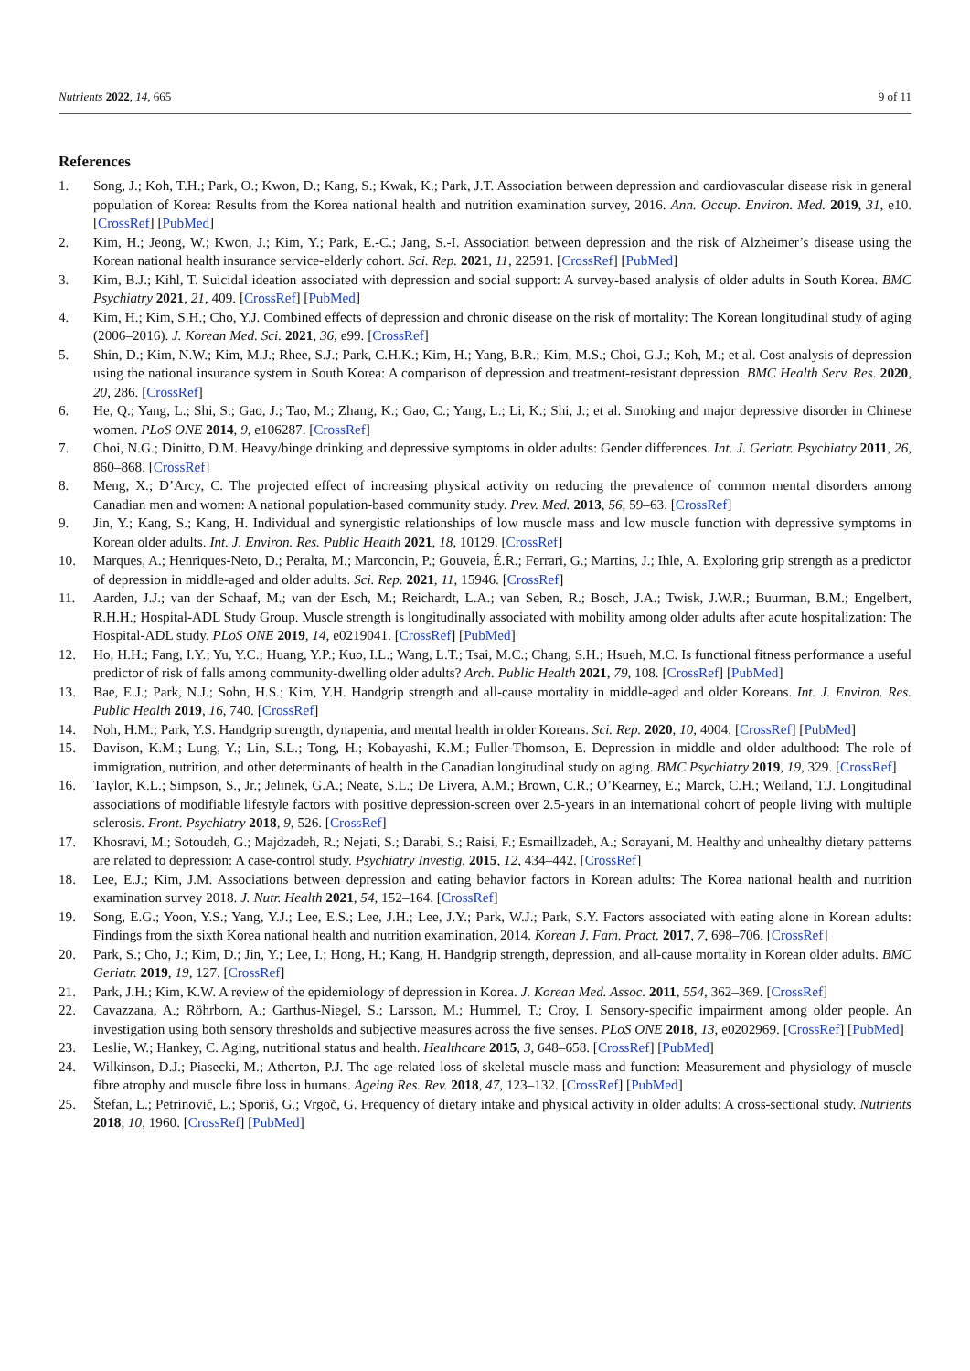Nutrients 2022, 14, 665 9 of 11
References
1. Song, J.; Koh, T.H.; Park, O.; Kwon, D.; Kang, S.; Kwak, K.; Park, J.T. Association between depression and cardiovascular disease risk in general population of Korea: Results from the Korea national health and nutrition examination survey, 2016. Ann. Occup. Environ. Med. 2019, 31, e10. [CrossRef] [PubMed]
2. Kim, H.; Jeong, W.; Kwon, J.; Kim, Y.; Park, E.-C.; Jang, S.-I. Association between depression and the risk of Alzheimer’s disease using the Korean national health insurance service-elderly cohort. Sci. Rep. 2021, 11, 22591. [CrossRef] [PubMed]
3. Kim, B.J.; Kihl, T. Suicidal ideation associated with depression and social support: A survey-based analysis of older adults in South Korea. BMC Psychiatry 2021, 21, 409. [CrossRef] [PubMed]
4. Kim, H.; Kim, S.H.; Cho, Y.J. Combined effects of depression and chronic disease on the risk of mortality: The Korean longitudinal study of aging (2006–2016). J. Korean Med. Sci. 2021, 36, e99. [CrossRef]
5. Shin, D.; Kim, N.W.; Kim, M.J.; Rhee, S.J.; Park, C.H.K.; Kim, H.; Yang, B.R.; Kim, M.S.; Choi, G.J.; Koh, M.; et al. Cost analysis of depression using the national insurance system in South Korea: A comparison of depression and treatment-resistant depression. BMC Health Serv. Res. 2020, 20, 286. [CrossRef]
6. He, Q.; Yang, L.; Shi, S.; Gao, J.; Tao, M.; Zhang, K.; Gao, C.; Yang, L.; Li, K.; Shi, J.; et al. Smoking and major depressive disorder in Chinese women. PLoS ONE 2014, 9, e106287. [CrossRef]
7. Choi, N.G.; Dinitto, D.M. Heavy/binge drinking and depressive symptoms in older adults: Gender differences. Int. J. Geriatr. Psychiatry 2011, 26, 860–868. [CrossRef]
8. Meng, X.; D’Arcy, C. The projected effect of increasing physical activity on reducing the prevalence of common mental disorders among Canadian men and women: A national population-based community study. Prev. Med. 2013, 56, 59–63. [CrossRef]
9. Jin, Y.; Kang, S.; Kang, H. Individual and synergistic relationships of low muscle mass and low muscle function with depressive symptoms in Korean older adults. Int. J. Environ. Res. Public Health 2021, 18, 10129. [CrossRef]
10. Marques, A.; Henriques-Neto, D.; Peralta, M.; Marconcin, P.; Gouveia, É.R.; Ferrari, G.; Martins, J.; Ihle, A. Exploring grip strength as a predictor of depression in middle-aged and older adults. Sci. Rep. 2021, 11, 15946. [CrossRef]
11. Aarden, J.J.; van der Schaaf, M.; van der Esch, M.; Reichardt, L.A.; van Seben, R.; Bosch, J.A.; Twisk, J.W.R.; Buurman, B.M.; Engelbert, R.H.H.; Hospital-ADL Study Group. Muscle strength is longitudinally associated with mobility among older adults after acute hospitalization: The Hospital-ADL study. PLoS ONE 2019, 14, e0219041. [CrossRef] [PubMed]
12. Ho, H.H.; Fang, I.Y.; Yu, Y.C.; Huang, Y.P.; Kuo, I.L.; Wang, L.T.; Tsai, M.C.; Chang, S.H.; Hsueh, M.C. Is functional fitness performance a useful predictor of risk of falls among community-dwelling older adults? Arch. Public Health 2021, 79, 108. [CrossRef] [PubMed]
13. Bae, E.J.; Park, N.J.; Sohn, H.S.; Kim, Y.H. Handgrip strength and all-cause mortality in middle-aged and older Koreans. Int. J. Environ. Res. Public Health 2019, 16, 740. [CrossRef]
14. Noh, H.M.; Park, Y.S. Handgrip strength, dynapenia, and mental health in older Koreans. Sci. Rep. 2020, 10, 4004. [CrossRef] [PubMed]
15. Davison, K.M.; Lung, Y.; Lin, S.L.; Tong, H.; Kobayashi, K.M.; Fuller-Thomson, E. Depression in middle and older adulthood: The role of immigration, nutrition, and other determinants of health in the Canadian longitudinal study on aging. BMC Psychiatry 2019, 19, 329. [CrossRef]
16. Taylor, K.L.; Simpson, S., Jr.; Jelinek, G.A.; Neate, S.L.; De Livera, A.M.; Brown, C.R.; O’Kearney, E.; Marck, C.H.; Weiland, T.J. Longitudinal associations of modifiable lifestyle factors with positive depression-screen over 2.5-years in an international cohort of people living with multiple sclerosis. Front. Psychiatry 2018, 9, 526. [CrossRef]
17. Khosravi, M.; Sotoudeh, G.; Majdzadeh, R.; Nejati, S.; Darabi, S.; Raisi, F.; Esmaillzadeh, A.; Sorayani, M. Healthy and unhealthy dietary patterns are related to depression: A case-control study. Psychiatry Investig. 2015, 12, 434–442. [CrossRef]
18. Lee, E.J.; Kim, J.M. Associations between depression and eating behavior factors in Korean adults: The Korea national health and nutrition examination survey 2018. J. Nutr. Health 2021, 54, 152–164. [CrossRef]
19. Song, E.G.; Yoon, Y.S.; Yang, Y.J.; Lee, E.S.; Lee, J.H.; Lee, J.Y.; Park, W.J.; Park, S.Y. Factors associated with eating alone in Korean adults: Findings from the sixth Korea national health and nutrition examination, 2014. Korean J. Fam. Pract. 2017, 7, 698–706. [CrossRef]
20. Park, S.; Cho, J.; Kim, D.; Jin, Y.; Lee, I.; Hong, H.; Kang, H. Handgrip strength, depression, and all-cause mortality in Korean older adults. BMC Geriatr. 2019, 19, 127. [CrossRef]
21. Park, J.H.; Kim, K.W. A review of the epidemiology of depression in Korea. J. Korean Med. Assoc. 2011, 554, 362–369. [CrossRef]
22. Cavazzana, A.; Röhrborn, A.; Garthus-Niegel, S.; Larsson, M.; Hummel, T.; Croy, I. Sensory-specific impairment among older people. An investigation using both sensory thresholds and subjective measures across the five senses. PLoS ONE 2018, 13, e0202969. [CrossRef] [PubMed]
23. Leslie, W.; Hankey, C. Aging, nutritional status and health. Healthcare 2015, 3, 648–658. [CrossRef] [PubMed]
24. Wilkinson, D.J.; Piasecki, M.; Atherton, P.J. The age-related loss of skeletal muscle mass and function: Measurement and physiology of muscle fibre atrophy and muscle fibre loss in humans. Ageing Res. Rev. 2018, 47, 123–132. [CrossRef] [PubMed]
25. Štefan, L.; Petrinović, L.; Sporiš, G.; Vrgoč, G. Frequency of dietary intake and physical activity in older adults: A cross-sectional study. Nutrients 2018, 10, 1960. [CrossRef] [PubMed]